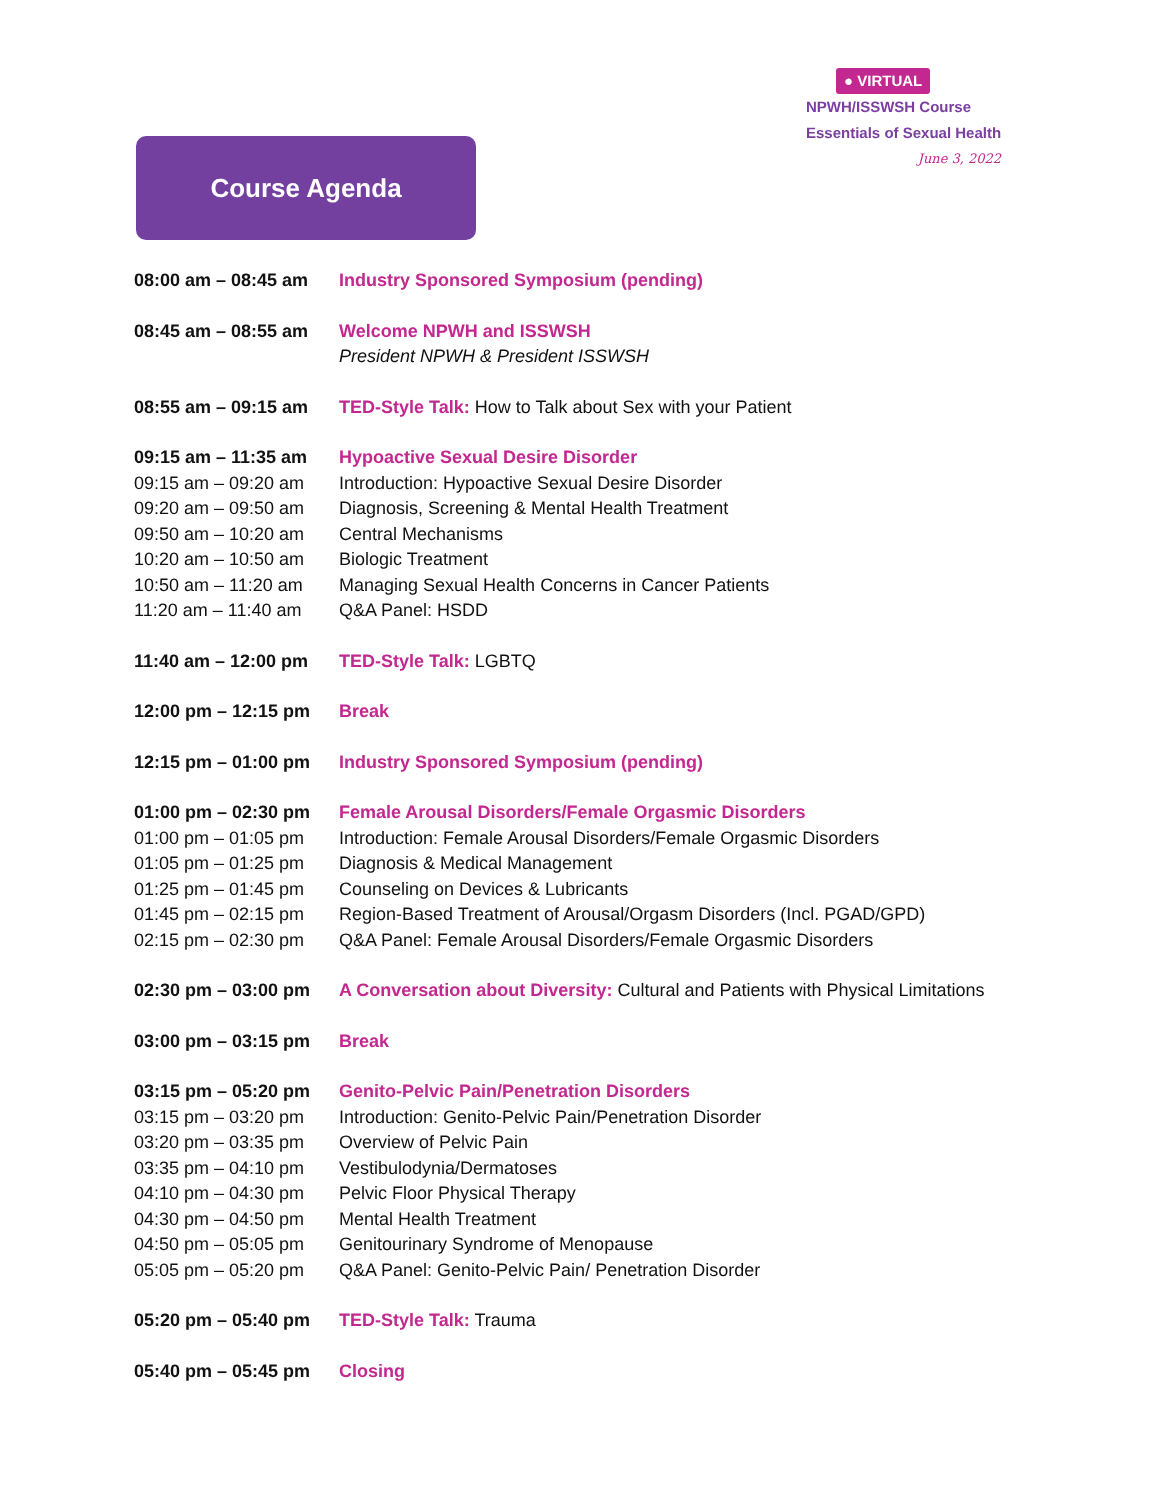● VIRTUAL
NPWH/ISSWSH Course
Essentials of Sexual Health
June 3, 2022
Course Agenda
| 08:00 am – 08:45 am | Industry Sponsored Symposium (pending) |
| 08:45 am – 08:55 am | Welcome NPWH and ISSWSH President NPWH & President ISSWSH |
| 08:55 am – 09:15 am | TED-Style Talk: How to Talk about Sex with your Patient |
| 09:15 am – 11:35 am | Hypoactive Sexual Desire Disorder |
| 09:15 am – 09:20 am | Introduction: Hypoactive Sexual Desire Disorder |
| 09:20 am – 09:50 am | Diagnosis, Screening & Mental Health Treatment |
| 09:50 am – 10:20 am | Central Mechanisms |
| 10:20 am – 10:50 am | Biologic Treatment |
| 10:50 am – 11:20 am | Managing Sexual Health Concerns in Cancer Patients |
| 11:20 am – 11:40 am | Q&A Panel: HSDD |
| 11:40 am – 12:00 pm | TED-Style Talk: LGBTQ |
| 12:00 pm – 12:15 pm | Break |
| 12:15 pm – 01:00 pm | Industry Sponsored Symposium (pending) |
| 01:00 pm – 02:30 pm | Female Arousal Disorders/Female Orgasmic Disorders |
| 01:00 pm – 01:05 pm | Introduction: Female Arousal Disorders/Female Orgasmic Disorders |
| 01:05 pm – 01:25 pm | Diagnosis & Medical Management |
| 01:25 pm – 01:45 pm | Counseling on Devices & Lubricants |
| 01:45 pm – 02:15 pm | Region-Based Treatment of Arousal/Orgasm Disorders (Incl. PGAD/GPD) |
| 02:15 pm – 02:30 pm | Q&A Panel: Female Arousal Disorders/Female Orgasmic Disorders |
| 02:30 pm – 03:00 pm | A Conversation about Diversity: Cultural and Patients with Physical Limitations |
| 03:00 pm – 03:15 pm | Break |
| 03:15 pm – 05:20 pm | Genito-Pelvic Pain/Penetration Disorders |
| 03:15 pm – 03:20 pm | Introduction: Genito-Pelvic Pain/Penetration Disorder |
| 03:20 pm – 03:35 pm | Overview of Pelvic Pain |
| 03:35 pm – 04:10 pm | Vestibulodynia/Dermatoses |
| 04:10 pm – 04:30 pm | Pelvic Floor Physical Therapy |
| 04:30 pm – 04:50 pm | Mental Health Treatment |
| 04:50 pm – 05:05 pm | Genitourinary Syndrome of Menopause |
| 05:05 pm – 05:20 pm | Q&A Panel: Genito-Pelvic Pain/ Penetration Disorder |
| 05:20 pm – 05:40 pm | TED-Style Talk: Trauma |
| 05:40 pm – 05:45 pm | Closing |